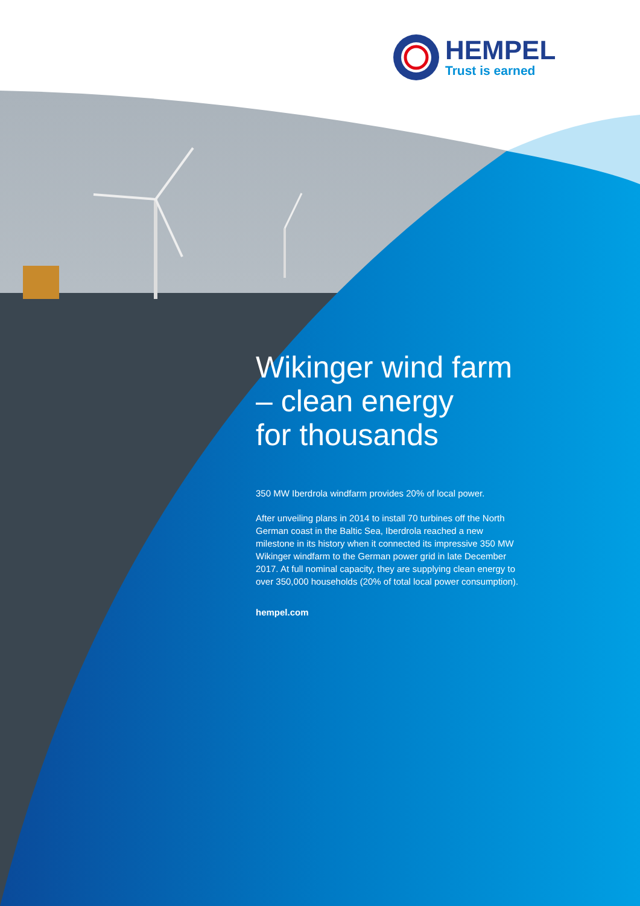HEMPEL
Trust is earned
Wikinger wind farm
– clean energy
for thousands
350 MW Iberdrola windfarm provides 20% of local power.
After unveiling plans in 2014 to install 70 turbines off the North German coast in the Baltic Sea, Iberdrola reached a new milestone in its history when it connected its impressive 350 MW Wikinger windfarm to the German power grid in late December 2017. At full nominal capacity, they are supplying clean energy to over 350,000 households (20% of total local power consumption).
hempel.com